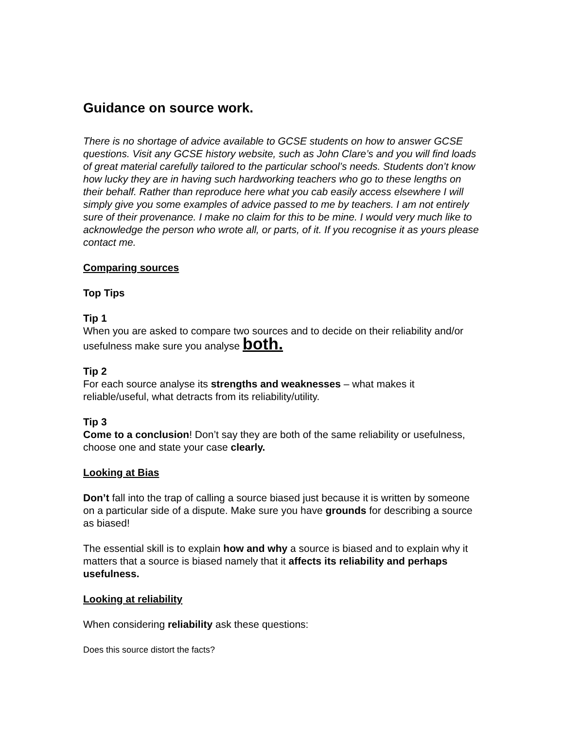Guidance on source work.
There is no shortage of advice available to GCSE students on how to answer GCSE questions. Visit any GCSE history website, such as John Clare’s and you will find loads of great material carefully tailored to the particular school’s needs. Students don’t know how lucky they are in having such hardworking teachers who go to these lengths on their behalf. Rather than reproduce here what you cab easily access elsewhere I will simply give you some examples of advice passed to me by teachers. I am not entirely sure of their provenance. I make no claim for this to be mine. I would very much like to acknowledge the person who wrote all, or parts, of it. If you recognise it as yours please contact me.
Comparing sources
Top Tips
Tip 1
When you are asked to compare two sources and to decide on their reliability and/or usefulness make sure you analyse both.
Tip 2
For each source analyse its strengths and weaknesses – what makes it reliable/useful, what detracts from its reliability/utility.
Tip 3
Come to a conclusion! Don’t say they are both of the same reliability or usefulness, choose one and state your case clearly.
Looking at Bias
Don’t fall into the trap of calling a source biased just because it is written by someone on a particular side of a dispute. Make sure you have grounds for describing a source as biased!
The essential skill is to explain how and why a source is biased and to explain why it matters that a source is biased namely that it affects its reliability and perhaps usefulness.
Looking at reliability
When considering reliability ask these questions:
Does this source distort the facts?